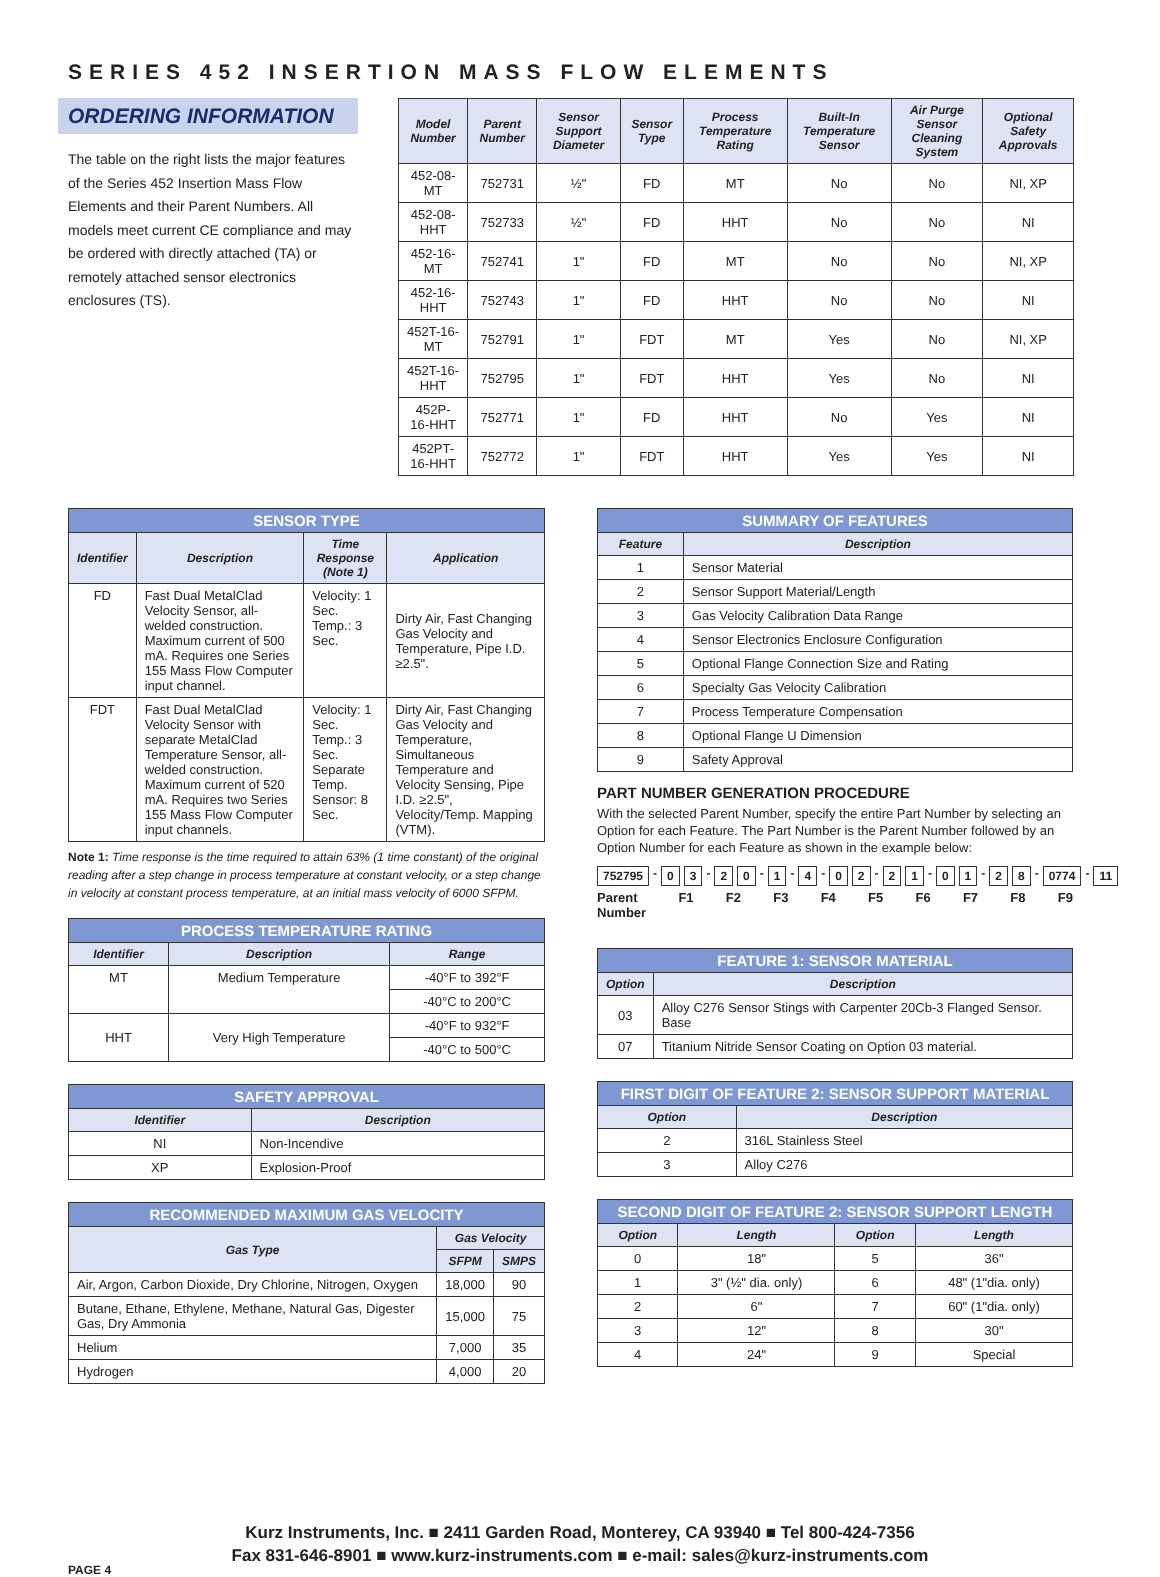SERIES 452 INSERTION MASS FLOW ELEMENTS
ORDERING INFORMATION
The table on the right lists the major features of the Series 452 Insertion Mass Flow Elements and their Parent Numbers. All models meet current CE compliance and may be ordered with directly attached (TA) or remotely attached sensor electronics enclosures (TS).
| Model Number | Parent Number | Sensor Support Diameter | Sensor Type | Process Temperature Rating | Built-In Temperature Sensor | Air Purge Sensor Cleaning System | Optional Safety Approvals |
| --- | --- | --- | --- | --- | --- | --- | --- |
| 452-08-MT | 752731 | ½" | FD | MT | No | No | NI, XP |
| 452-08-HHT | 752733 | ½" | FD | HHT | No | No | NI |
| 452-16-MT | 752741 | 1" | FD | MT | No | No | NI, XP |
| 452-16-HHT | 752743 | 1" | FD | HHT | No | No | NI |
| 452T-16-MT | 752791 | 1" | FDT | MT | Yes | No | NI, XP |
| 452T-16-HHT | 752795 | 1" | FDT | HHT | Yes | No | NI |
| 452P-16-HHT | 752771 | 1" | FD | HHT | No | Yes | NI |
| 452PT-16-HHT | 752772 | 1" | FDT | HHT | Yes | Yes | NI |
| SENSOR TYPE | | | |
| --- | --- | --- | --- |
| Identifier | Description | Time Response (Note 1) | Application |
| FD | Fast Dual MetalClad Velocity Sensor, all-welded construction. Maximum current of 500 mA. Requires one Series 155 Mass Flow Computer input channel. | Velocity: 1 Sec. Temp.: 3 Sec. | Dirty Air, Fast Changing Gas Velocity and Temperature, Pipe I.D. ≥2.5". |
| FDT | Fast Dual MetalClad Velocity Sensor with separate MetalClad Temperature Sensor, all-welded construction. Maximum current of 520 mA. Requires two Series 155 Mass Flow Computer input channels. | Velocity: 1 Sec. Temp.: 3 Sec. Separate Temp. Sensor: 8 Sec. | Dirty Air, Fast Changing Gas Velocity and Temperature, Simultaneous Temperature and Velocity Sensing, Pipe I.D. ≥2.5", Velocity/Temp. Mapping (VTM). |
Note 1: Time response is the time required to attain 63% (1 time constant) of the original reading after a step change in process temperature at constant velocity, or a step change in velocity at constant process temperature, at an initial mass velocity of 6000 SFPM.
| PROCESS TEMPERATURE RATING | | |
| --- | --- | --- |
| Identifier | Description | Range |
| MT | Medium Temperature | -40°F to 392°F |
| | | -40°C to 200°C |
| HHT | Very High Temperature | -40°F to 932°F |
| | | -40°C to 500°C |
| SAFETY APPROVAL | |
| --- | --- |
| Identifier | Description |
| NI | Non-Incendive |
| XP | Explosion-Proof |
| RECOMMENDED MAXIMUM GAS VELOCITY | | |
| --- | --- | --- |
| Gas Type | Gas Velocity | |
| | SFPM | SMPS |
| Air, Argon, Carbon Dioxide, Dry Chlorine, Nitrogen, Oxygen | 18,000 | 90 |
| Butane, Ethane, Ethylene, Methane, Natural Gas, Digester Gas, Dry Ammonia | 15,000 | 75 |
| Helium | 7,000 | 35 |
| Hydrogen | 4,000 | 20 |
| SUMMARY OF FEATURES | |
| --- | --- |
| Feature | Description |
| 1 | Sensor Material |
| 2 | Sensor Support Material/Length |
| 3 | Gas Velocity Calibration Data Range |
| 4 | Sensor Electronics Enclosure Configuration |
| 5 | Optional Flange Connection Size and Rating |
| 6 | Specialty Gas Velocity Calibration |
| 7 | Process Temperature Compensation |
| 8 | Optional Flange U Dimension |
| 9 | Safety Approval |
PART NUMBER GENERATION PROCEDURE
With the selected Parent Number, specify the entire Part Number by selecting an Option for each Feature. The Part Number is the Parent Number followed by an Option Number for each Feature as shown in the example below:
752795 - 0 3 - 2 0 - 1 - 4 - 0 2 - 2 1 - 0 1 - 2 8 - 0774 - 11
Parent
Number F1 F2 F3 F4 F5 F6 F7 F8 F9
| FEATURE 1: SENSOR MATERIAL | |
| --- | --- |
| Option | Description |
| 03 | Alloy C276 Sensor Stings with Carpenter 20Cb-3 Flanged Sensor. Base |
| 07 | Titanium Nitride Sensor Coating on Option 03 material. |
| FIRST DIGIT OF FEATURE 2: SENSOR SUPPORT MATERIAL | |
| --- | --- |
| Option | Description |
| 2 | 316L Stainless Steel |
| 3 | Alloy C276 |
| SECOND DIGIT OF FEATURE 2: SENSOR SUPPORT LENGTH | | | |
| --- | --- | --- | --- |
| Option | Length | Option | Length |
| 0 | 18" | 5 | 36" |
| 1 | 3" (½" dia. only) | 6 | 48" (1"dia. only) |
| 2 | 6" | 7 | 60" (1"dia. only) |
| 3 | 12" | 8 | 30" |
| 4 | 24" | 9 | Special |
Kurz Instruments, Inc. ■ 2411 Garden Road, Monterey, CA 93940 ■ Tel 800-424-7356
Fax 831-646-8901 ■ www.kurz-instruments.com ■ e-mail: sales@kurz-instruments.com
PAGE 4